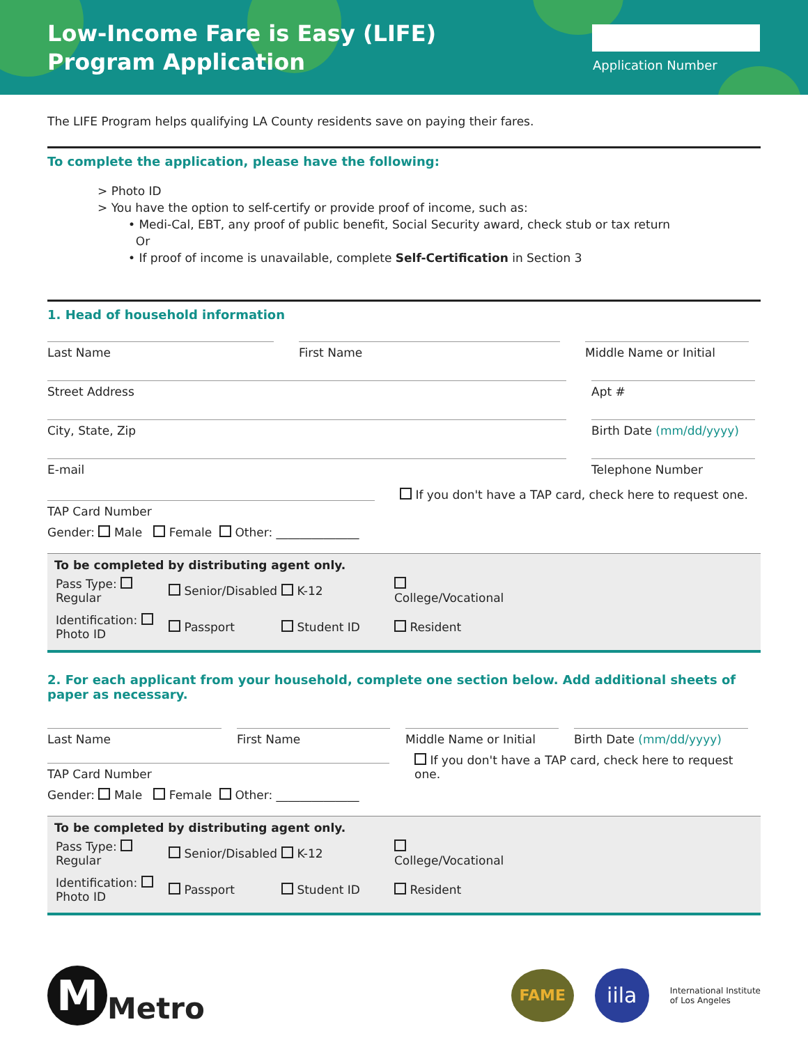Low-Income Fare is Easy (LIFE)
Program Application
Application Number
The LIFE Program helps qualifying LA County residents save on paying their fares.
To complete the application, please have the following:
> Photo ID
> You have the option to self-certify or provide proof of income, such as:
• Medi-Cal, EBT, any proof of public benefit, Social Security award, check stub or tax return
Or
• If proof of income is unavailable, complete Self-Certification in Section 3
1. Head of household information
Last Name First Name Middle Name or Initial
Street Address Apt #
City, State, Zip Birth Date (mm/dd/yyyy)
E-mail Telephone Number
TAP Card Number
If you don't have a TAP card, check here to request one.
Gender: Male Female Other: ______________
To be completed by distributing agent only.
| Pass Type: Regular | Senior/Disabled | K-12 | College/Vocational |
| Identification: Photo ID | Passport | Student ID | Resident |
2. For each applicant from your household, complete one section below. Add additional sheets of paper as necessary.
Last Name First Name Middle Name or Initial
Birth Date (mm/dd/yyyy)
TAP Card Number
If you don't have a TAP card, check here to request one.
Gender: Male Female Other: ______________
To be completed by distributing agent only.
| Pass Type: Regular | Senior/Disabled | K-12 | College/Vocational |
| Identification: Photo ID | Passport | Student ID | Resident |
M
Metro
FAME
iila
International Institute
of Los Angeles